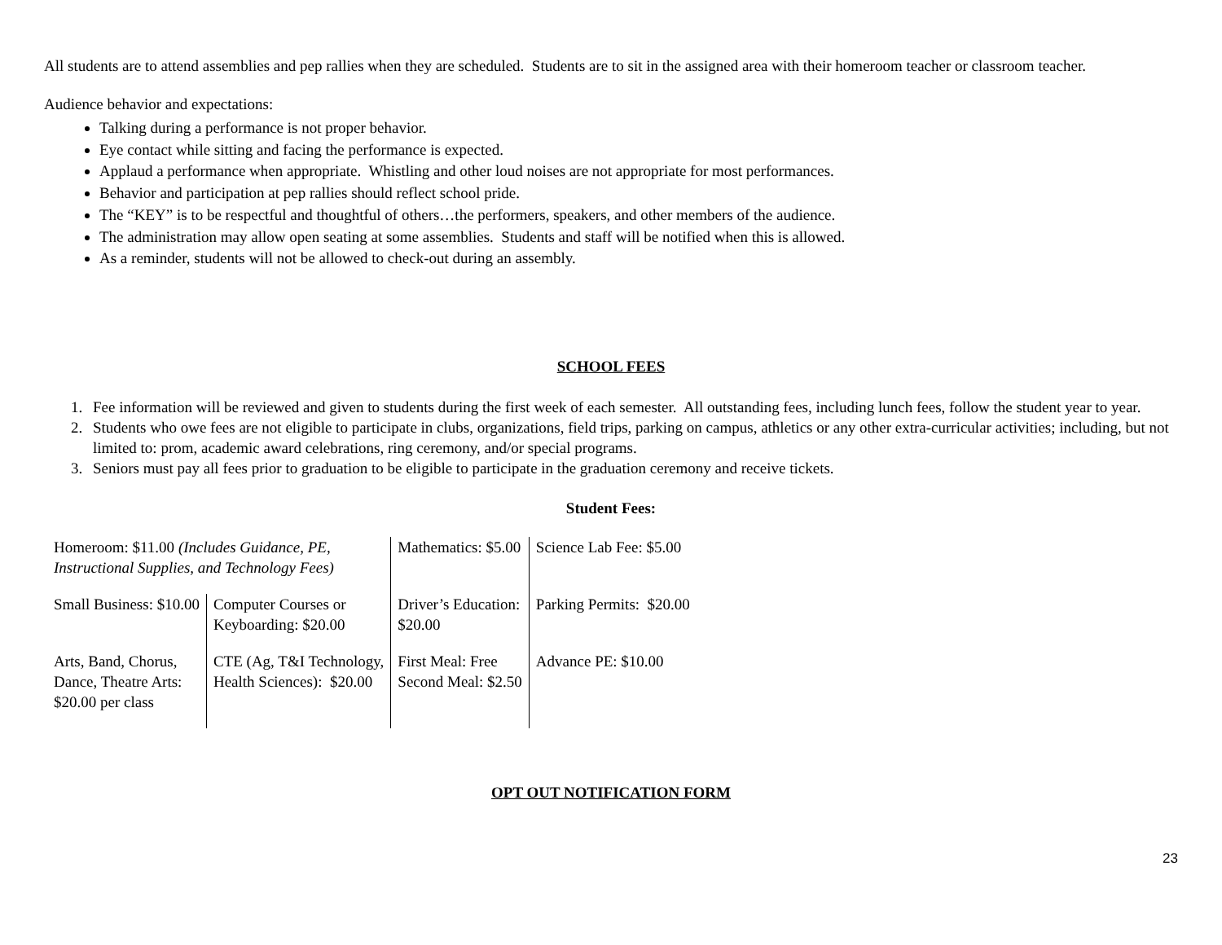All students are to attend assemblies and pep rallies when they are scheduled. Students are to sit in the assigned area with their homeroom teacher or classroom teacher.
Audience behavior and expectations:
Talking during a performance is not proper behavior.
Eye contact while sitting and facing the performance is expected.
Applaud a performance when appropriate. Whistling and other loud noises are not appropriate for most performances.
Behavior and participation at pep rallies should reflect school pride.
The “KEY” is to be respectful and thoughtful of others…the performers, speakers, and other members of the audience.
The administration may allow open seating at some assemblies. Students and staff will be notified when this is allowed.
As a reminder, students will not be allowed to check-out during an assembly.
SCHOOL FEES
1. Fee information will be reviewed and given to students during the first week of each semester. All outstanding fees, including lunch fees, follow the student year to year.
2. Students who owe fees are not eligible to participate in clubs, organizations, field trips, parking on campus, athletics or any other extra-curricular activities; including, but not limited to: prom, academic award celebrations, ring ceremony, and/or special programs.
3. Seniors must pay all fees prior to graduation to be eligible to participate in the graduation ceremony and receive tickets.
Student Fees:
| Homeroom: $11.00 (Includes Guidance, PE, Instructional Supplies, and Technology Fees) | | Mathematics: $5.00 | Science Lab Fee: $5.00 |
| Small Business: $10.00 | Computer Courses or Keyboarding: $20.00 | Driver’s Education: $20.00 | Parking Permits: $20.00 |
| Arts, Band, Chorus, Dance, Theatre Arts: $20.00 per class | CTE (Ag, T&I Technology, Health Sciences): $20.00 | First Meal: Free Second Meal: $2.50 | Advance PE: $10.00 |
OPT OUT NOTIFICATION FORM
23